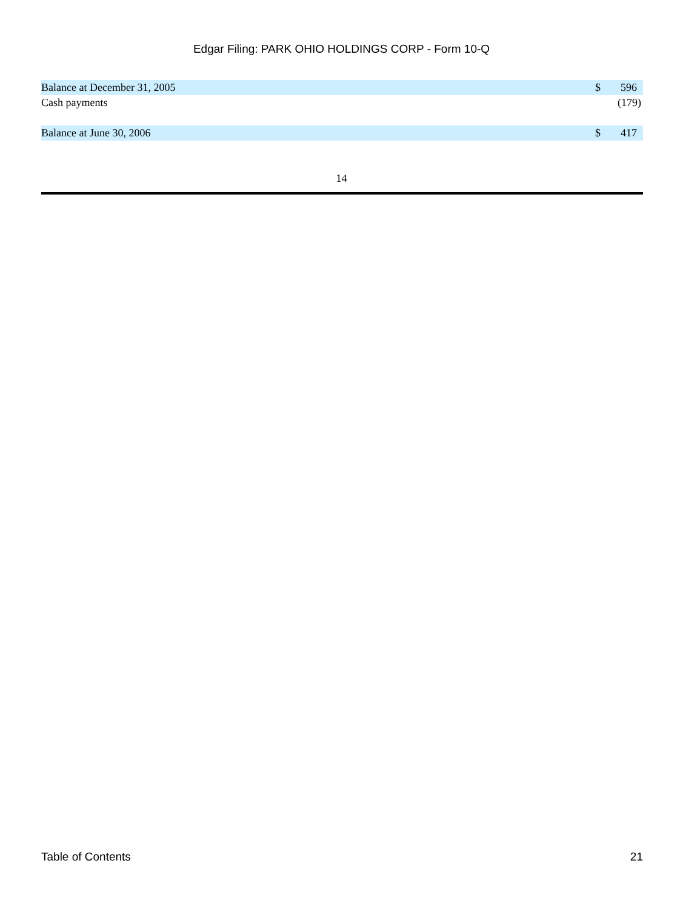Edgar Filing: PARK OHIO HOLDINGS CORP - Form 10-Q
| Balance at December 31, 2005 | $ | 596 |
| Cash payments | | (179) |
| Balance at June 30, 2006 | $ | 417 |
14
Table of Contents 21